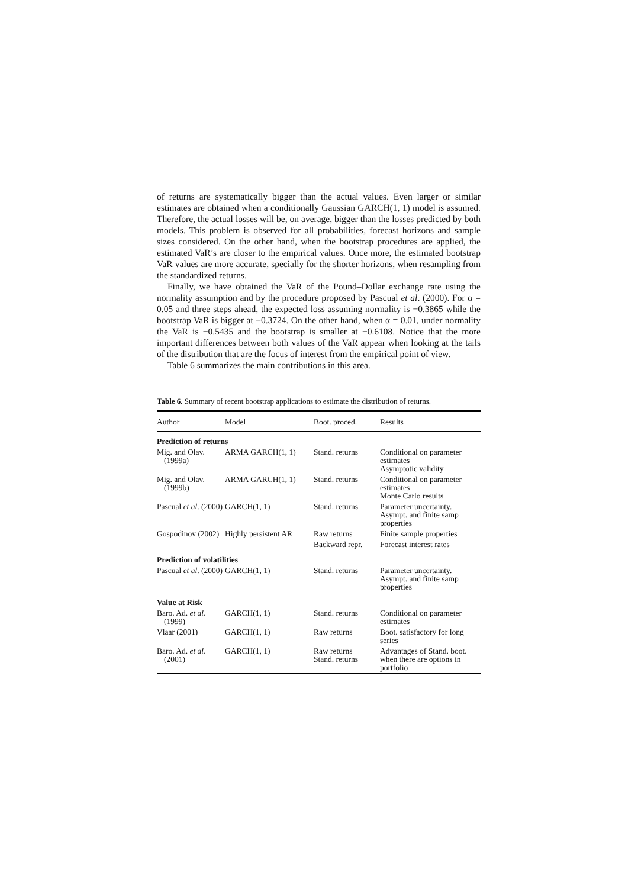of returns are systematically bigger than the actual values. Even larger or similar estimates are obtained when a conditionally Gaussian GARCH(1, 1) model is assumed. Therefore, the actual losses will be, on average, bigger than the losses predicted by both models. This problem is observed for all probabilities, forecast horizons and sample sizes considered. On the other hand, when the bootstrap procedures are applied, the estimated VaR’s are closer to the empirical values. Once more, the estimated bootstrap VaR values are more accurate, specially for the shorter horizons, when resampling from the standardized returns.
Finally, we have obtained the VaR of the Pound–Dollar exchange rate using the normality assumption and by the procedure proposed by Pascual et al. (2000). For α = 0.05 and three steps ahead, the expected loss assuming normality is −0.3865 while the bootstrap VaR is bigger at −0.3724. On the other hand, when α = 0.01, under normality the VaR is −0.5435 and the bootstrap is smaller at −0.6108. Notice that the more important differences between both values of the VaR appear when looking at the tails of the distribution that are the focus of interest from the empirical point of view.
Table 6 summarizes the main contributions in this area.
Table 6. Summary of recent bootstrap applications to estimate the distribution of returns.
| Author | Model | Boot. proced. | Results |
| --- | --- | --- | --- |
| Prediction of returns | | | |
| Mig. and Olav. (1999a) | ARMA GARCH(1, 1) | Stand. returns | Conditional on parameter estimates Asymptotic validity |
| Mig. and Olav. (1999b) | ARMA GARCH(1, 1) | Stand. returns | Conditional on parameter estimates Monte Carlo results |
| Pascual et al . (2000) | GARCH(1, 1) | Stand. returns | Parameter uncertainty. Asympt. and finite samp properties |
| Gospodinov (2002) | Highly persistent AR | Raw returns | Finite sample properties |
| | | Backward repr. | Forecast interest rates |
| Prediction of volatilities | | | |
| Pascual et al . (2000) | GARCH(1, 1) | Stand. returns | Parameter uncertainty. Asympt. and finite samp properties |
| Value at Risk | | | |
| Baro. Ad. et al . (1999) | GARCH(1, 1) | Stand. returns | Conditional on parameter estimates |
| Vlaar (2001) | GARCH(1, 1) | Raw returns | Boot. satisfactory for long series |
| Baro. Ad. et al . (2001) | GARCH(1, 1) | Raw returns Stand. returns | Advantages of Stand. boot. when there are options in portfolio |